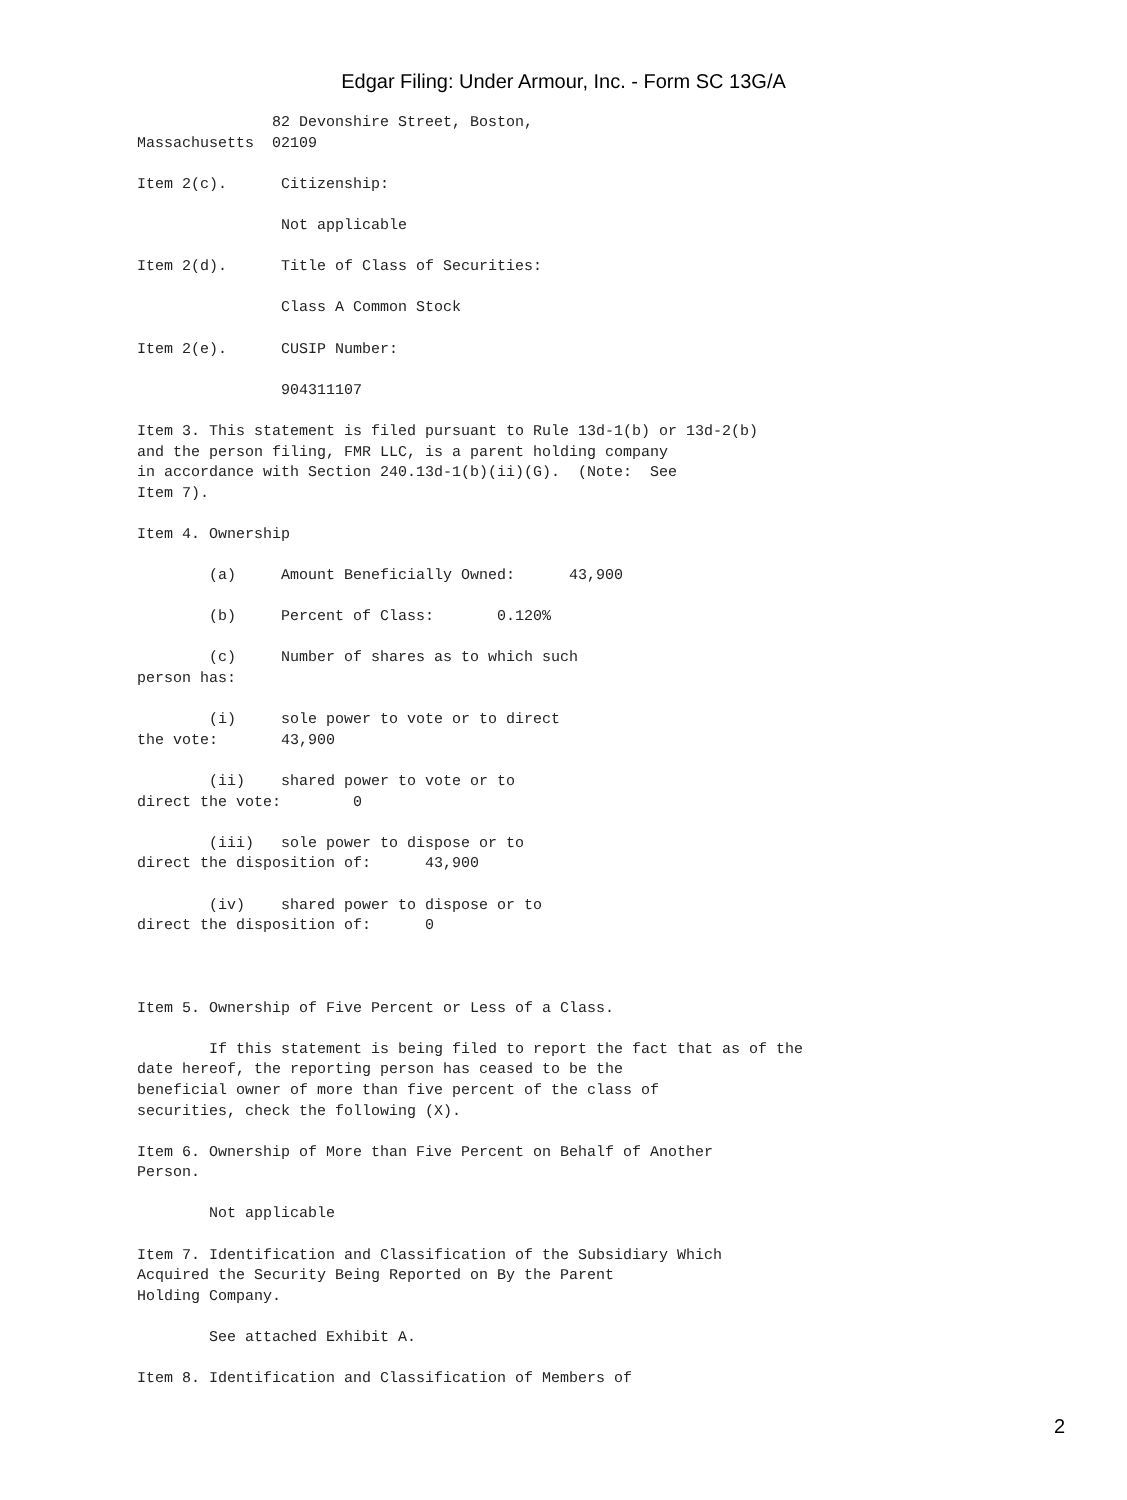Edgar Filing: Under Armour, Inc. - Form SC 13G/A
               82 Devonshire Street, Boston,
Massachusetts  02109

Item 2(c).      Citizenship:

                Not applicable

Item 2(d).      Title of Class of Securities:

                Class A Common Stock

Item 2(e).      CUSIP Number:

                904311107

Item 3. This statement is filed pursuant to Rule 13d-1(b) or 13d-2(b)
and the person filing, FMR LLC, is a parent holding company
in accordance with Section 240.13d-1(b)(ii)(G).  (Note:  See
Item 7).

Item 4. Ownership

        (a)     Amount Beneficially Owned:      43,900

        (b)     Percent of Class:       0.120%

        (c)     Number of shares as to which such
person has:

        (i)     sole power to vote or to direct
the vote:       43,900

        (ii)    shared power to vote or to
direct the vote:        0

        (iii)   sole power to dispose or to
direct the disposition of:      43,900

        (iv)    shared power to dispose or to
direct the disposition of:      0



Item 5. Ownership of Five Percent or Less of a Class.

        If this statement is being filed to report the fact that as of the
date hereof, the reporting person has ceased to be the
beneficial owner of more than five percent of the class of
securities, check the following (X).

Item 6. Ownership of More than Five Percent on Behalf of Another
Person.

        Not applicable

Item 7. Identification and Classification of the Subsidiary Which
Acquired the Security Being Reported on By the Parent
Holding Company.

        See attached Exhibit A.

Item 8. Identification and Classification of Members of
2